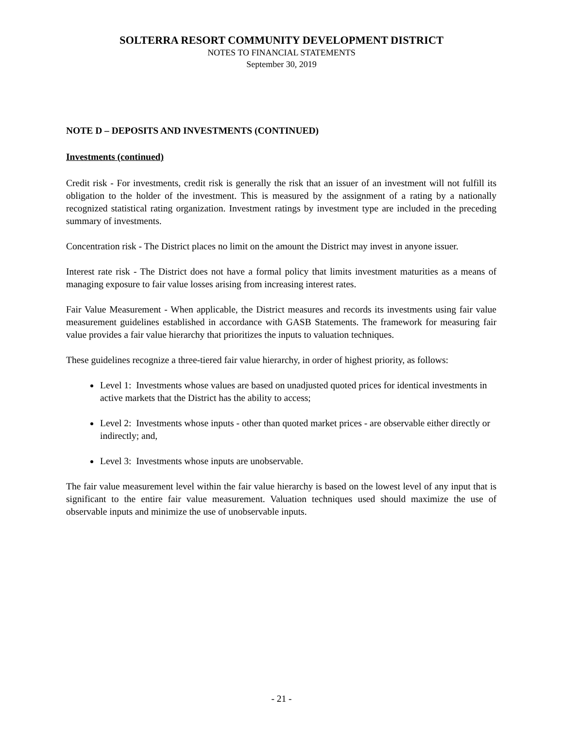SOLTERRA RESORT COMMUNITY DEVELOPMENT DISTRICT
NOTES TO FINANCIAL STATEMENTS
September 30, 2019
NOTE D – DEPOSITS AND INVESTMENTS (CONTINUED)
Investments (continued)
Credit risk - For investments, credit risk is generally the risk that an issuer of an investment will not fulfill its obligation to the holder of the investment. This is measured by the assignment of a rating by a nationally recognized statistical rating organization. Investment ratings by investment type are included in the preceding summary of investments.
Concentration risk - The District places no limit on the amount the District may invest in anyone issuer.
Interest rate risk - The District does not have a formal policy that limits investment maturities as a means of managing exposure to fair value losses arising from increasing interest rates.
Fair Value Measurement - When applicable, the District measures and records its investments using fair value measurement guidelines established in accordance with GASB Statements. The framework for measuring fair value provides a fair value hierarchy that prioritizes the inputs to valuation techniques.
These guidelines recognize a three-tiered fair value hierarchy, in order of highest priority, as follows:
Level 1: Investments whose values are based on unadjusted quoted prices for identical investments in active markets that the District has the ability to access;
Level 2: Investments whose inputs - other than quoted market prices - are observable either directly or indirectly; and,
Level 3: Investments whose inputs are unobservable.
The fair value measurement level within the fair value hierarchy is based on the lowest level of any input that is significant to the entire fair value measurement. Valuation techniques used should maximize the use of observable inputs and minimize the use of unobservable inputs.
- 21 -